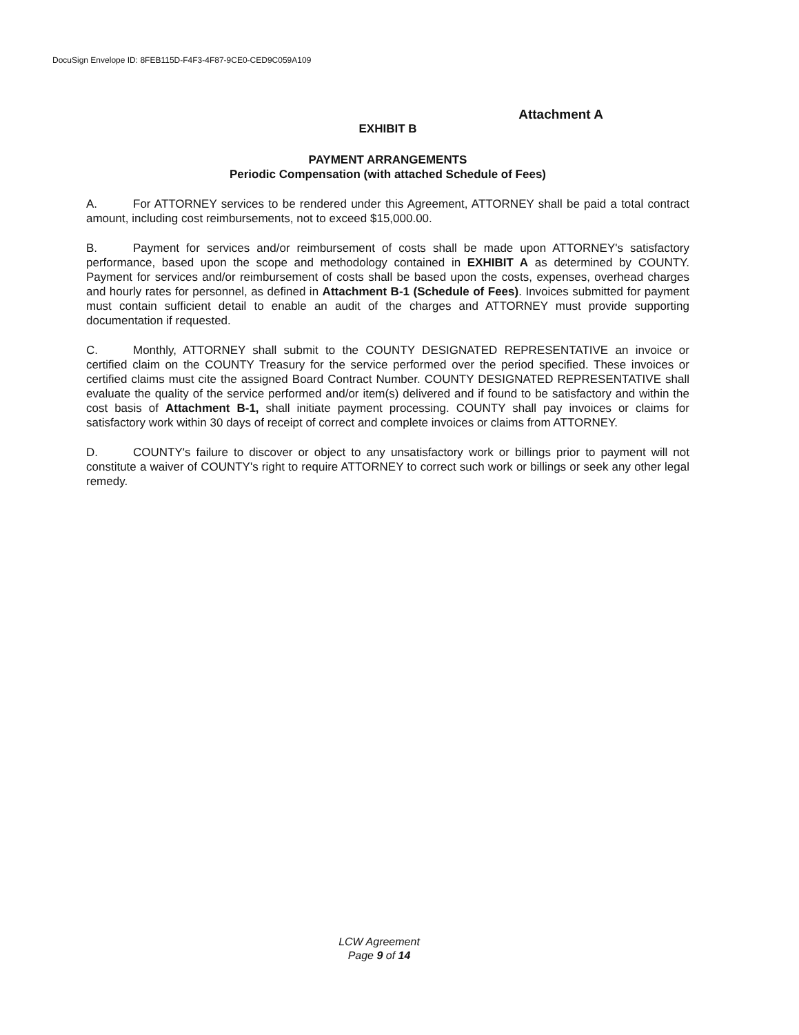DocuSign Envelope ID: 8FEB115D-F4F3-4F87-9CE0-CED9C059A109
Attachment A
EXHIBIT B
PAYMENT ARRANGEMENTS
Periodic Compensation (with attached Schedule of Fees)
A. For ATTORNEY services to be rendered under this Agreement, ATTORNEY shall be paid a total contract amount, including cost reimbursements, not to exceed $15,000.00.
B. Payment for services and/or reimbursement of costs shall be made upon ATTORNEY's satisfactory performance, based upon the scope and methodology contained in EXHIBIT A as determined by COUNTY. Payment for services and/or reimbursement of costs shall be based upon the costs, expenses, overhead charges and hourly rates for personnel, as defined in Attachment B-1 (Schedule of Fees). Invoices submitted for payment must contain sufficient detail to enable an audit of the charges and ATTORNEY must provide supporting documentation if requested.
C. Monthly, ATTORNEY shall submit to the COUNTY DESIGNATED REPRESENTATIVE an invoice or certified claim on the COUNTY Treasury for the service performed over the period specified. These invoices or certified claims must cite the assigned Board Contract Number. COUNTY DESIGNATED REPRESENTATIVE shall evaluate the quality of the service performed and/or item(s) delivered and if found to be satisfactory and within the cost basis of Attachment B-1, shall initiate payment processing. COUNTY shall pay invoices or claims for satisfactory work within 30 days of receipt of correct and complete invoices or claims from ATTORNEY.
D. COUNTY's failure to discover or object to any unsatisfactory work or billings prior to payment will not constitute a waiver of COUNTY's right to require ATTORNEY to correct such work or billings or seek any other legal remedy.
LCW Agreement
Page 9 of 14